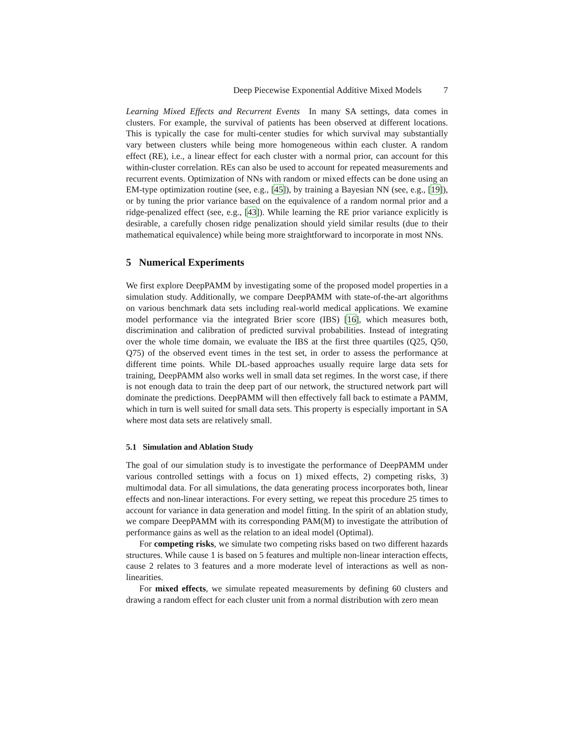Deep Piecewise Exponential Additive Mixed Models 7
Learning Mixed Effects and Recurrent Events In many SA settings, data comes in clusters. For example, the survival of patients has been observed at different locations. This is typically the case for multi-center studies for which survival may substantially vary between clusters while being more homogeneous within each cluster. A random effect (RE), i.e., a linear effect for each cluster with a normal prior, can account for this within-cluster correlation. REs can also be used to account for repeated measurements and recurrent events. Optimization of NNs with random or mixed effects can be done using an EM-type optimization routine (see, e.g., [45]), by training a Bayesian NN (see, e.g., [19]), or by tuning the prior variance based on the equivalence of a random normal prior and a ridge-penalized effect (see, e.g., [43]). While learning the RE prior variance explicitly is desirable, a carefully chosen ridge penalization should yield similar results (due to their mathematical equivalence) while being more straightforward to incorporate in most NNs.
5 Numerical Experiments
We first explore DeepPAMM by investigating some of the proposed model properties in a simulation study. Additionally, we compare DeepPAMM with state-of-the-art algorithms on various benchmark data sets including real-world medical applications. We examine model performance via the integrated Brier score (IBS) [16], which measures both, discrimination and calibration of predicted survival probabilities. Instead of integrating over the whole time domain, we evaluate the IBS at the first three quartiles (Q25, Q50, Q75) of the observed event times in the test set, in order to assess the performance at different time points. While DL-based approaches usually require large data sets for training, DeepPAMM also works well in small data set regimes. In the worst case, if there is not enough data to train the deep part of our network, the structured network part will dominate the predictions. DeepPAMM will then effectively fall back to estimate a PAMM, which in turn is well suited for small data sets. This property is especially important in SA where most data sets are relatively small.
5.1 Simulation and Ablation Study
The goal of our simulation study is to investigate the performance of DeepPAMM under various controlled settings with a focus on 1) mixed effects, 2) competing risks, 3) multimodal data. For all simulations, the data generating process incorporates both, linear effects and non-linear interactions. For every setting, we repeat this procedure 25 times to account for variance in data generation and model fitting. In the spirit of an ablation study, we compare DeepPAMM with its corresponding PAM(M) to investigate the attribution of performance gains as well as the relation to an ideal model (Optimal).
For competing risks, we simulate two competing risks based on two different hazards structures. While cause 1 is based on 5 features and multiple non-linear interaction effects, cause 2 relates to 3 features and a more moderate level of interactions as well as non-linearities.
For mixed effects, we simulate repeated measurements by defining 60 clusters and drawing a random effect for each cluster unit from a normal distribution with zero mean